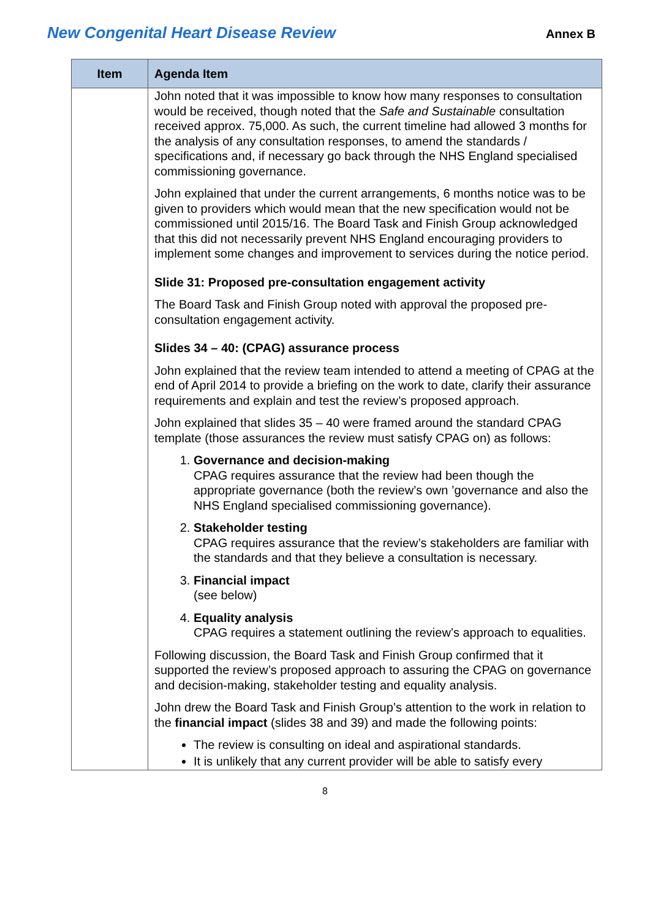New Congenital Heart Disease Review Annex B
| Item | Agenda Item |
| --- | --- |
| | John noted that it was impossible to know how many responses to consultation would be received, though noted that the Safe and Sustainable consultation received approx. 75,000. As such, the current timeline had allowed 3 months for the analysis of any consultation responses, to amend the standards / specifications and, if necessary go back through the NHS England specialised commissioning governance. John explained that under the current arrangements, 6 months notice was to be given to providers which would mean that the new specification would not be commissioned until 2015/16. The Board Task and Finish Group acknowledged that this did not necessarily prevent NHS England encouraging providers to implement some changes and improvement to services during the notice period. Slide 31: Proposed pre-consultation engagement activity The Board Task and Finish Group noted with approval the proposed pre-consultation engagement activity. Slides 34 – 40: (CPAG) assurance process John explained that the review team intended to attend a meeting of CPAG at the end of April 2014 to provide a briefing on the work to date, clarify their assurance requirements and explain and test the review’s proposed approach. John explained that slides 35 – 40 were framed around the standard CPAG template (those assurances the review must satisfy CPAG on) as follows: 1. Governance and decision-making CPAG requires assurance that the review had been though the appropriate governance (both the review’s own ’governance and also the NHS England specialised commissioning governance). 2. Stakeholder testing CPAG requires assurance that the review’s stakeholders are familiar with the standards and that they believe a consultation is necessary. 3. Financial impact (see below) 4. Equality analysis CPAG requires a statement outlining the review’s approach to equalities. Following discussion, the Board Task and Finish Group confirmed that it supported the review’s proposed approach to assuring the CPAG on governance and decision-making, stakeholder testing and equality analysis. John drew the Board Task and Finish Group’s attention to the work in relation to the financial impact (slides 38 and 39) and made the following points: The review is consulting on ideal and aspirational standards. It is unlikely that any current provider will be able to satisfy every |
8